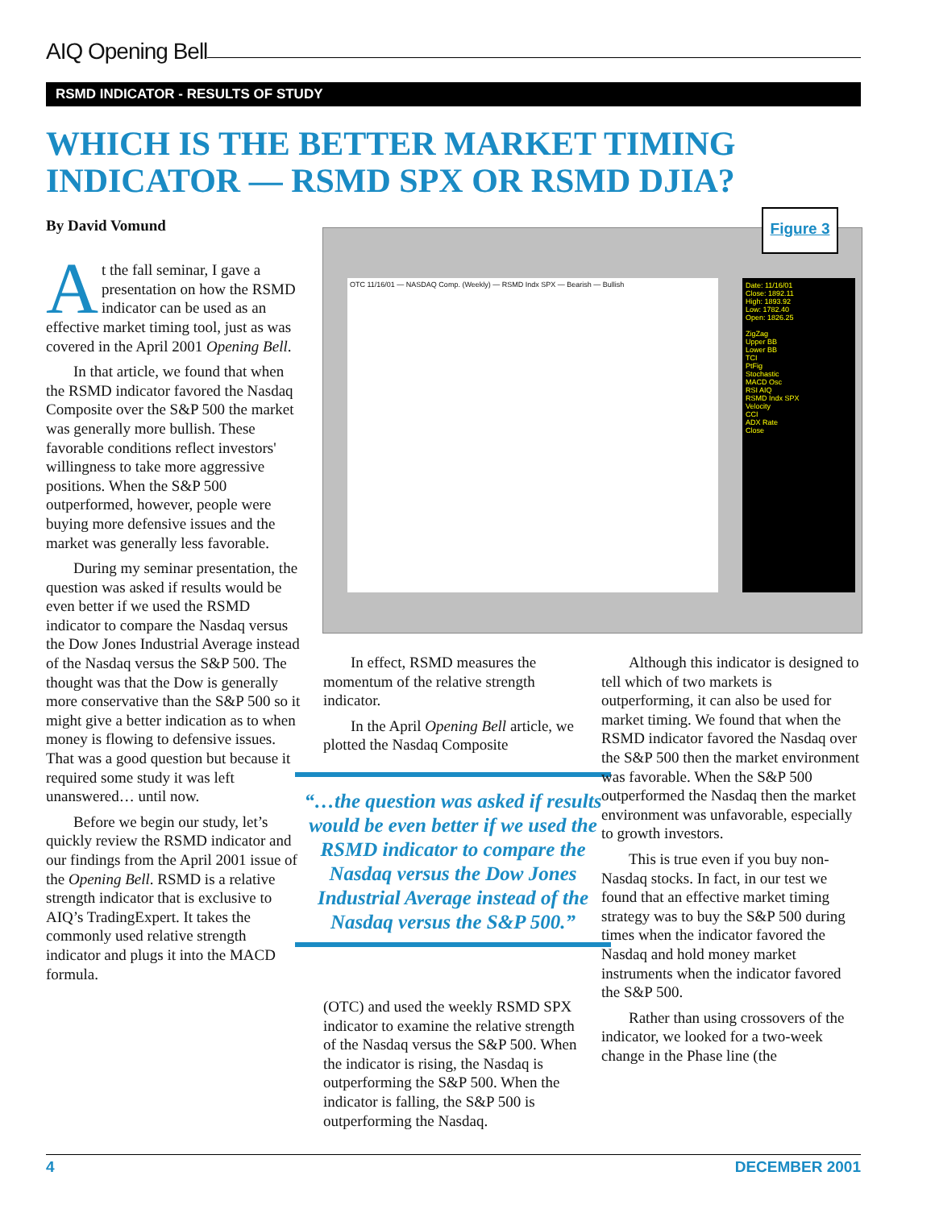AIQ Opening Bell
RSMD INDICATOR - RESULTS OF STUDY
WHICH IS THE BETTER MARKET TIMING INDICATOR — RSMD SPX OR RSMD DJIA?
By David Vomund
At the fall seminar, I gave a presentation on how the RSMD indicator can be used as an effective market timing tool, just as was covered in the April 2001 Opening Bell.
In that article, we found that when the RSMD indicator favored the Nasdaq Composite over the S&P 500 the market was generally more bullish. These favorable conditions reflect investors' willingness to take more aggressive positions. When the S&P 500 outperformed, however, people were buying more defensive issues and the market was generally less favorable.
During my seminar presentation, the question was asked if results would be even better if we used the RSMD indicator to compare the Nasdaq versus the Dow Jones Industrial Average instead of the Nasdaq versus the S&P 500. The thought was that the Dow is generally more conservative than the S&P 500 so it might give a better indication as to when money is flowing to defensive issues. That was a good question but because it required some study it was left unanswered… until now.
Before we begin our study, let’s quickly review the RSMD indicator and our findings from the April 2001 issue of the Opening Bell. RSMD is a relative strength indicator that is exclusive to AIQ’s TradingExpert. It takes the commonly used relative strength indicator and plugs it into the MACD formula.
OTC 11/16/01 — NASDAQ Comp. (Weekly) — RSMD Indx SPX — Bearish — Bullish
Date: 11/16/01
Close: 1892.11
High: 1893.92
Low: 1782.40
Open: 1826.25
ZigZag
Upper BB
Lower BB
TCI
PtFig
Stochastic
MACD Osc
RSI AIQ
RSMD Indx SPX
Velocity
CCI
ADX Rate
Close
Figure 3
In effect, RSMD measures the momentum of the relative strength indicator.
In the April Opening Bell article, we plotted the Nasdaq Composite
“…the question was asked if results would be even better if we used the RSMD indicator to compare the Nasdaq versus the Dow Jones Industrial Average instead of the Nasdaq versus the S&P 500.”
(OTC) and used the weekly RSMD SPX indicator to examine the relative strength of the Nasdaq versus the S&P 500. When the indicator is rising, the Nasdaq is outperforming the S&P 500. When the indicator is falling, the S&P 500 is outperforming the Nasdaq.
Although this indicator is designed to tell which of two markets is outperforming, it can also be used for market timing. We found that when the RSMD indicator favored the Nasdaq over the S&P 500 then the market environment was favorable. When the S&P 500 outperformed the Nasdaq then the market environment was unfavorable, especially to growth investors.
This is true even if you buy non-Nasdaq stocks. In fact, in our test we found that an effective market timing strategy was to buy the S&P 500 during times when the indicator favored the Nasdaq and hold money market instruments when the indicator favored the S&P 500.
Rather than using crossovers of the indicator, we looked for a two-week change in the Phase line (the
4 DECEMBER 2001